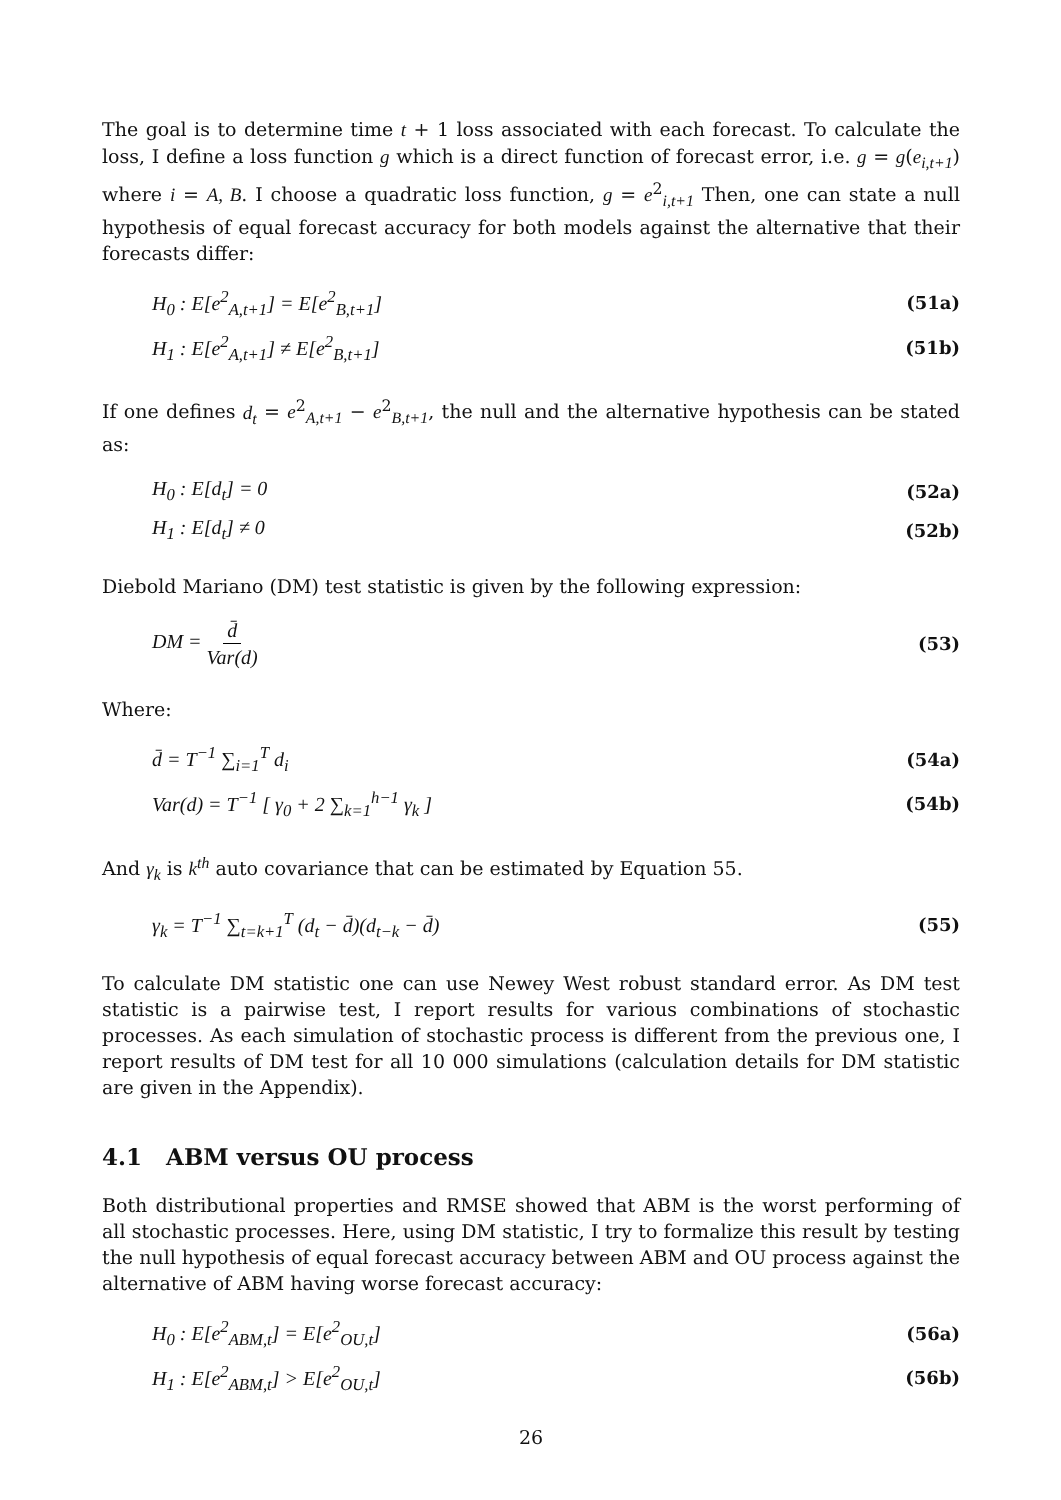The goal is to determine time t + 1 loss associated with each forecast. To calculate the loss, I define a loss function g which is a direct function of forecast error, i.e. g = g(e<sub>i,t+1</sub>) where i = A, B. I choose a quadratic loss function, g = e<sup>2</sup><sub>i,t+1</sub> Then, one can state a null hypothesis of equal forecast accuracy for both models against the alternative that their forecasts differ:
H<sub>0</sub> : E[e<sup>2</sup><sub>A,t+1</sub>] = E[e<sup>2</sup><sub>B,t+1</sub>] (51a)
H<sub>1</sub> : E[e<sup>2</sup><sub>A,t+1</sub>] ≠ E[e<sup>2</sup><sub>B,t+1</sub>] (51b)
If one defines d<sub>t</sub> = e<sup>2</sup><sub>A,t+1</sub> − e<sup>2</sup><sub>B,t+1</sub>, the null and the alternative hypothesis can be stated as:
H<sub>0</sub> : E[d<sub>t</sub>] = 0 (52a)
H<sub>1</sub> : E[d<sub>t</sub>] ≠ 0 (52b)
Diebold Mariano (DM) test statistic is given by the following expression:
DM = d̄ Var(d) (53)
Where:
d̄ = T<sup>−1</sup> ∑<sub>i=1</sub><sup>T</sup> d<sub>i</sub> (54a)
Var(d) = T<sup>−1</sup> [ γ<sub>0</sub> + 2 ∑<sub>k=1</sub><sup>h−1</sup> γ<sub>k</sub> ] (54b)
And γ<sub>k</sub> is k<sup>th</sup> auto covariance that can be estimated by Equation 55.
γ<sub>k</sub> = T<sup>−1</sup> ∑<sub>t=k+1</sub><sup>T</sup> (d<sub>t</sub> − d̄)(d<sub>t−k</sub> − d̄) (55)
To calculate DM statistic one can use Newey West robust standard error. As DM test statistic is a pairwise test, I report results for various combinations of stochastic processes. As each simulation of stochastic process is different from the previous one, I report results of DM test for all 10 000 simulations (calculation details for DM statistic are given in the Appendix).
4.1 ABM versus OU process
Both distributional properties and RMSE showed that ABM is the worst performing of all stochastic processes. Here, using DM statistic, I try to formalize this result by testing the null hypothesis of equal forecast accuracy between ABM and OU process against the alternative of ABM having worse forecast accuracy:
H<sub>0</sub> : E[e<sup>2</sup><sub>ABM,t</sub>] = E[e<sup>2</sup><sub>OU,t</sub>] (56a)
H<sub>1</sub> : E[e<sup>2</sup><sub>ABM,t</sub>] > E[e<sup>2</sup><sub>OU,t</sub>] (56b)
26